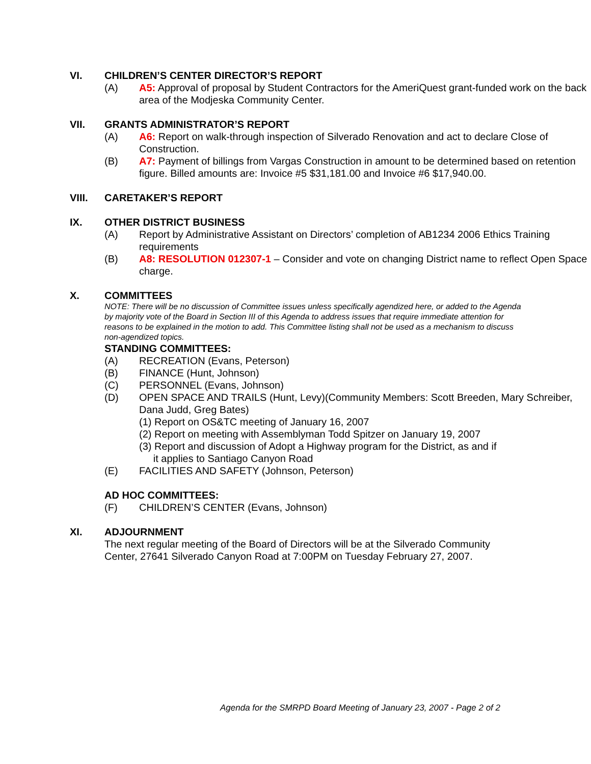VI. CHILDREN’S CENTER DIRECTOR’S REPORT
(A) A5: Approval of proposal by Student Contractors for the AmeriQuest grant-funded work on the back area of the Modjeska Community Center.
VII. GRANTS ADMINISTRATOR’S REPORT
(A) A6: Report on walk-through inspection of Silverado Renovation and act to declare Close of Construction.
(B) A7: Payment of billings from Vargas Construction in amount to be determined based on retention figure. Billed amounts are: Invoice #5 $31,181.00 and Invoice #6 $17,940.00.
VIII. CARETAKER’S REPORT
IX. OTHER DISTRICT BUSINESS
(A) Report by Administrative Assistant on Directors’ completion of AB1234 2006 Ethics Training requirements
(B) A8: RESOLUTION 012307-1 – Consider and vote on changing District name to reflect Open Space charge.
X. COMMITTEES
NOTE: There will be no discussion of Committee issues unless specifically agendized here, or added to the Agenda by majority vote of the Board in Section III of this Agenda to address issues that require immediate attention for reasons to be explained in the motion to add. This Committee listing shall not be used as a mechanism to discuss non-agendized topics.
STANDING COMMITTEES:
(A) RECREATION (Evans, Peterson)
(B) FINANCE (Hunt, Johnson)
(C) PERSONNEL (Evans, Johnson)
(D) OPEN SPACE AND TRAILS (Hunt, Levy)(Community Members: Scott Breeden, Mary Schreiber, Dana Judd, Greg Bates)
(1) Report on OS&TC meeting of January 16, 2007
(2) Report on meeting with Assemblyman Todd Spitzer on January 19, 2007
(3) Report and discussion of Adopt a Highway program for the District, as and if
it applies to Santiago Canyon Road
(E) FACILITIES AND SAFETY (Johnson, Peterson)
AD HOC COMMITTEES:
(F) CHILDREN’S CENTER (Evans, Johnson)
XI. ADJOURNMENT
The next regular meeting of the Board of Directors will be at the Silverado Community Center, 27641 Silverado Canyon Road at 7:00PM on Tuesday February 27, 2007.
Agenda for the SMRPD Board Meeting of January 23, 2007 - Page 2 of 2